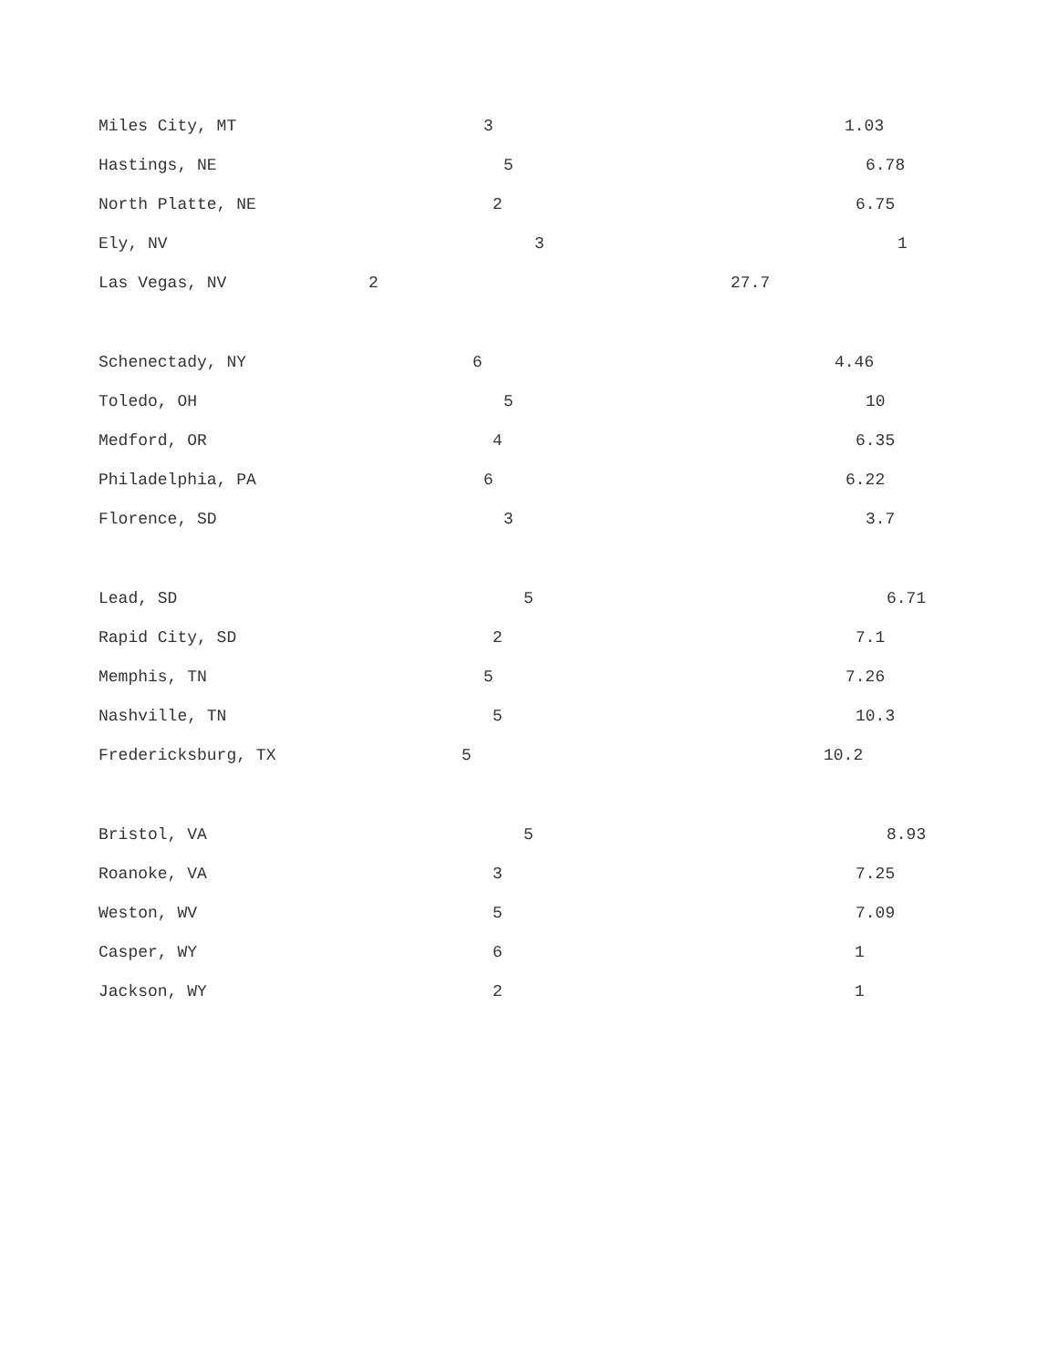Miles City, MT 3 1.03
Hastings, NE 5 6.78
North Platte, NE 2 6.75
Ely, NV 3 1
Las Vegas, NV 2 27.7
Schenectady, NY 6 4.46
Toledo, OH 5 10
Medford, OR 4 6.35
Philadelphia, PA 6 6.22
Florence, SD 3 3.7
Lead, SD 5 6.71
Rapid City, SD 2 7.1
Memphis, TN 5 7.26
Nashville, TN 5 10.3
Fredericksburg, TX 5 10.2
Bristol, VA 5 8.93
Roanoke, VA 3 7.25
Weston, WV 5 7.09
Casper, WY 6 1
Jackson, WY 2 1